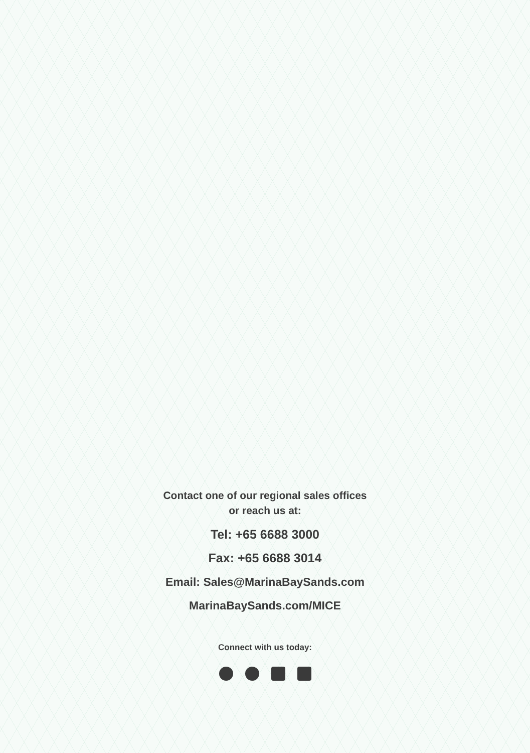Contact one of our regional sales offices
or reach us at:
Tel: +65 6688 3000
Fax: +65 6688 3014
Email: Sales@MarinaBaySands.com
MarinaBaySands.com/MICE
Connect with us today: